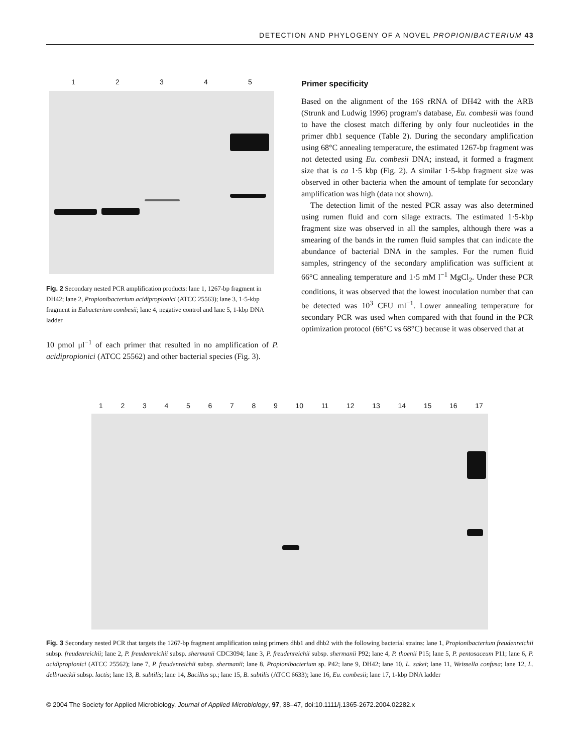DETECTION AND PHYLOGENY OF A NOVEL PROPIONIBACTERIUM 43
12345
Fig. 2 Secondary nested PCR amplification products: lane 1, 1267-bp fragment in DH42; lane 2, Propionibacterium acidipropionici (ATCC 25563); lane 3, 1·5-kbp fragment in Eubacterium combesii; lane 4, negative control and lane 5, 1-kbp DNA ladder
10 pmol μl<sup>−1</sup> of each primer that resulted in no amplification of P. acidipropionici (ATCC 25562) and other bacterial species (Fig. 3).
Primer specificity
Based on the alignment of the 16S rRNA of DH42 with the ARB (Strunk and Ludwig 1996) program's database, Eu. combesii was found to have the closest match differing by only four nucleotides in the primer dhb1 sequence (Table 2). During the secondary amplification using 68°C annealing temperature, the estimated 1267-bp fragment was not detected using Eu. combesii DNA; instead, it formed a fragment size that is ca 1·5 kbp (Fig. 2). A similar 1·5-kbp fragment size was observed in other bacteria when the amount of template for secondary amplification was high (data not shown).
The detection limit of the nested PCR assay was also determined using rumen fluid and corn silage extracts. The estimated 1·5-kbp fragment size was observed in all the samples, although there was a smearing of the bands in the rumen fluid samples that can indicate the abundance of bacterial DNA in the samples. For the rumen fluid samples, stringency of the secondary amplification was sufficient at 66°C annealing temperature and 1·5 mM l<sup>−1</sup> MgCl<sub>2</sub>. Under these PCR conditions, it was observed that the lowest inoculation number that can be detected was 10<sup>3</sup> CFU ml<sup>−1</sup>. Lower annealing temperature for secondary PCR was used when compared with that found in the PCR optimization protocol (66°C vs 68°C) because it was observed that at
123456789 10 11 12 13 14 15 16 17
Fig. 3 Secondary nested PCR that targets the 1267-bp fragment amplification using primers dhb1 and dhb2 with the following bacterial strains: lane 1, Propionibacterium freudenreichii subsp. freudenreichii; lane 2, P. freudenreichii subsp. shermanii CDC3094; lane 3, P. freudenreichii subsp. shermanii P92; lane 4, P. thoenii P15; lane 5, P. pentosaceum P11; lane 6, P. acidipropionici (ATCC 25562); lane 7, P. freudenreichii subsp. shermanii; lane 8, Propionibacterium sp. P42; lane 9, DH42; lane 10, L. sakei; lane 11, Weissella confusa; lane 12, L. delbrueckii subsp. lactis; lane 13, B. subtilis; lane 14, Bacillus sp.; lane 15, B. subtilis (ATCC 6633); lane 16, Eu. combesii; lane 17, 1-kbp DNA ladder
© 2004 The Society for Applied Microbiology, Journal of Applied Microbiology, 97, 38–47, doi:10.1111/j.1365-2672.2004.02282.x